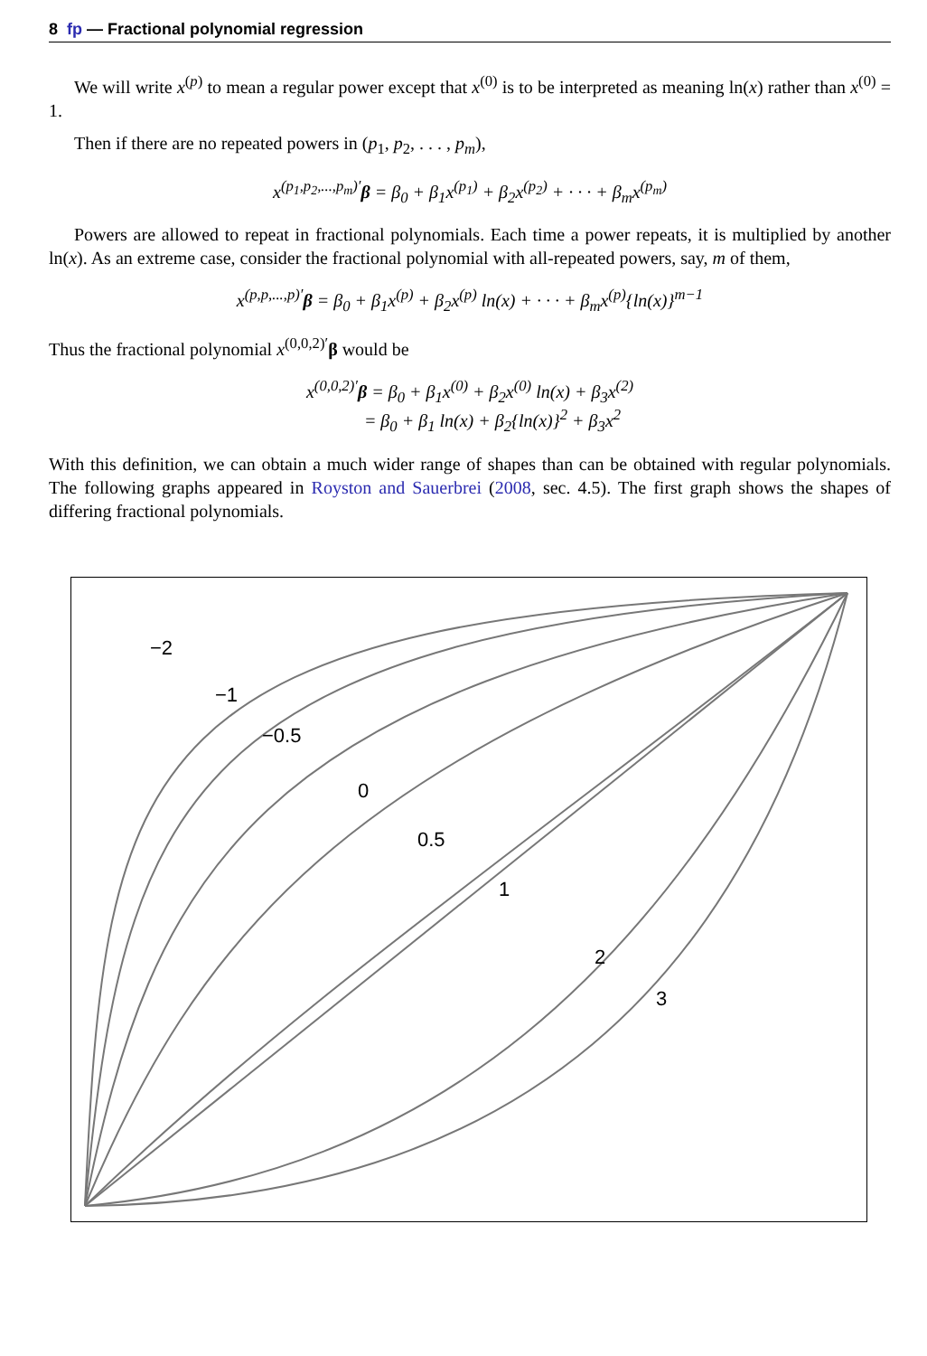8 fp — Fractional polynomial regression
We will write x<sup>(p)</sup> to mean a regular power except that x<sup>(0)</sup> is to be interpreted as meaning ln(x) rather than x<sup>(0)</sup> = 1.
Then if there are no repeated powers in (p<sub>1</sub>, p<sub>2</sub>, . . . , p<sub>m</sub>),
x<sup>(p<sub>1</sub>,p<sub>2</sub>,...,p<sub>m</sub>)′</sup>β = β<sub>0</sub> + β<sub>1</sub>x<sup>(p<sub>1</sub>)</sup> + β<sub>2</sub>x<sup>(p<sub>2</sub>)</sup> + · · · + β<sub>m</sub>x<sup>(p<sub>m</sub>)</sup>
Powers are allowed to repeat in fractional polynomials. Each time a power repeats, it is multiplied by another ln(x). As an extreme case, consider the fractional polynomial with all-repeated powers, say, m of them,
x<sup>(p,p,...,p)′</sup>β = β<sub>0</sub> + β<sub>1</sub>x<sup>(p)</sup> + β<sub>2</sub>x<sup>(p)</sup> ln(x) + · · · + β<sub>m</sub>x<sup>(p)</sup>{ln(x)}<sup>m−1</sup>
Thus the fractional polynomial x<sup>(0,0,2)′</sup>β would be
x<sup>(0,0,2)′</sup>β = β<sub>0</sub> + β<sub>1</sub>x<sup>(0)</sup> + β<sub>2</sub>x<sup>(0)</sup> ln(x) + β<sub>3</sub>x<sup>(2)</sup>
= β<sub>0</sub> + β<sub>1</sub> ln(x) + β<sub>2</sub>{ln(x)}<sup>2</sup> + β<sub>3</sub>x<sup>2</sup>
With this definition, we can obtain a much wider range of shapes than can be obtained with regular polynomials. The following graphs appeared in Royston and Sauerbrei (2008, sec. 4.5). The first graph shows the shapes of differing fractional polynomials.
−2
−1
−0.5
0
0.5
1
2
3